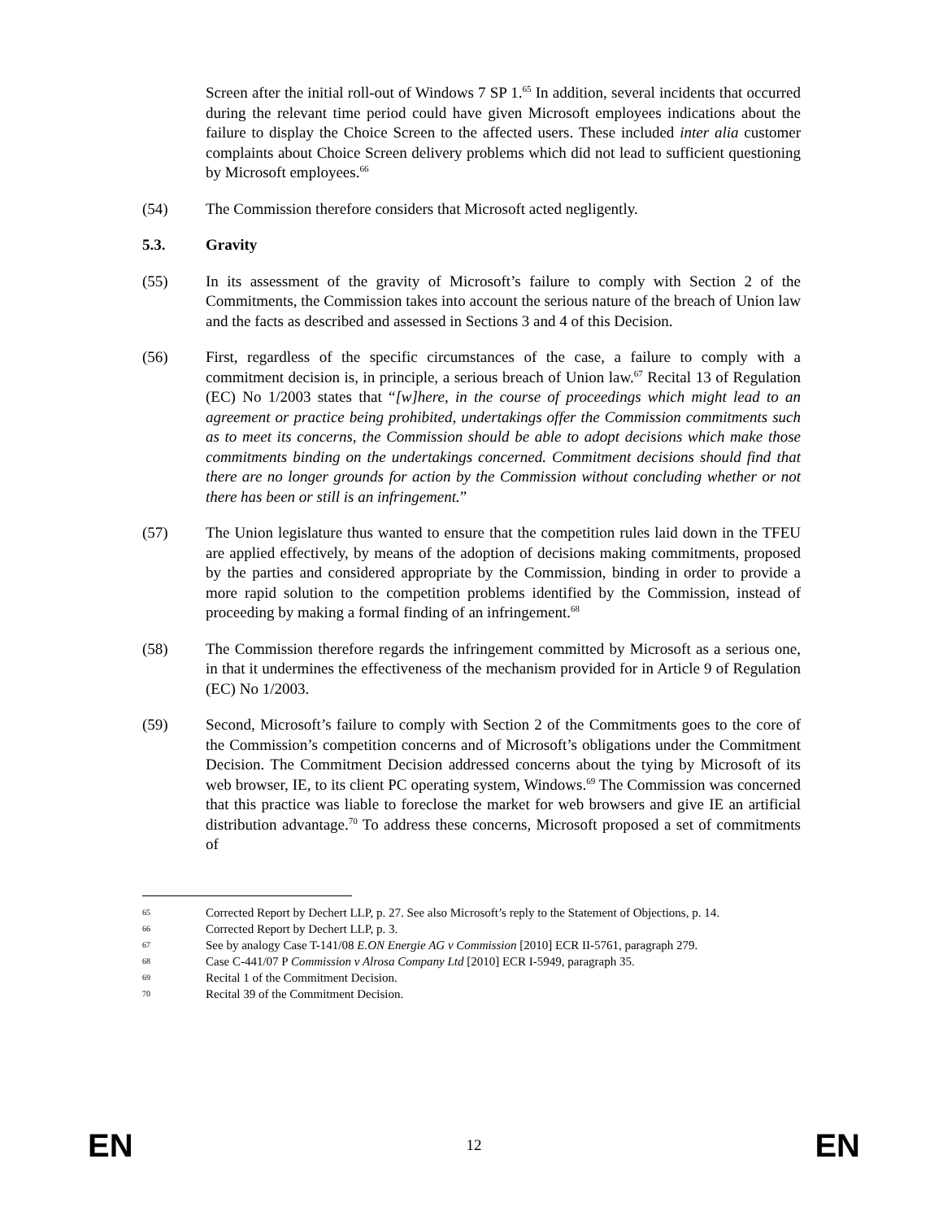Screen after the initial roll-out of Windows 7 SP 1.<sup>65</sup> In addition, several incidents that occurred during the relevant time period could have given Microsoft employees indications about the failure to display the Choice Screen to the affected users. These included inter alia customer complaints about Choice Screen delivery problems which did not lead to sufficient questioning by Microsoft employees.<sup>66</sup>
(54) The Commission therefore considers that Microsoft acted negligently.
5.3. Gravity
(55) In its assessment of the gravity of Microsoft’s failure to comply with Section 2 of the Commitments, the Commission takes into account the serious nature of the breach of Union law and the facts as described and assessed in Sections 3 and 4 of this Decision.
(56) First, regardless of the specific circumstances of the case, a failure to comply with a commitment decision is, in principle, a serious breach of Union law.<sup>67</sup> Recital 13 of Regulation (EC) No 1/2003 states that “[w]here, in the course of proceedings which might lead to an agreement or practice being prohibited, undertakings offer the Commission commitments such as to meet its concerns, the Commission should be able to adopt decisions which make those commitments binding on the undertakings concerned. Commitment decisions should find that there are no longer grounds for action by the Commission without concluding whether or not there has been or still is an infringement.”
(57) The Union legislature thus wanted to ensure that the competition rules laid down in the TFEU are applied effectively, by means of the adoption of decisions making commitments, proposed by the parties and considered appropriate by the Commission, binding in order to provide a more rapid solution to the competition problems identified by the Commission, instead of proceeding by making a formal finding of an infringement.<sup>68</sup>
(58) The Commission therefore regards the infringement committed by Microsoft as a serious one, in that it undermines the effectiveness of the mechanism provided for in Article 9 of Regulation (EC) No 1/2003.
(59) Second, Microsoft’s failure to comply with Section 2 of the Commitments goes to the core of the Commission’s competition concerns and of Microsoft’s obligations under the Commitment Decision. The Commitment Decision addressed concerns about the tying by Microsoft of its web browser, IE, to its client PC operating system, Windows.<sup>69</sup> The Commission was concerned that this practice was liable to foreclose the market for web browsers and give IE an artificial distribution advantage.<sup>70</sup> To address these concerns, Microsoft proposed a set of commitments of
65
Corrected Report by Dechert LLP, p. 27. See also Microsoft’s reply to the Statement of Objections, p. 14.
66
Corrected Report by Dechert LLP, p. 3.
67
See by analogy Case T-141/08 E.ON Energie AG v Commission [2010] ECR II-5761, paragraph 279.
68
Case C-441/07 P Commission v Alrosa Company Ltd [2010] ECR I-5949, paragraph 35.
69
Recital 1 of the Commitment Decision.
70
Recital 39 of the Commitment Decision.
EN 12 EN